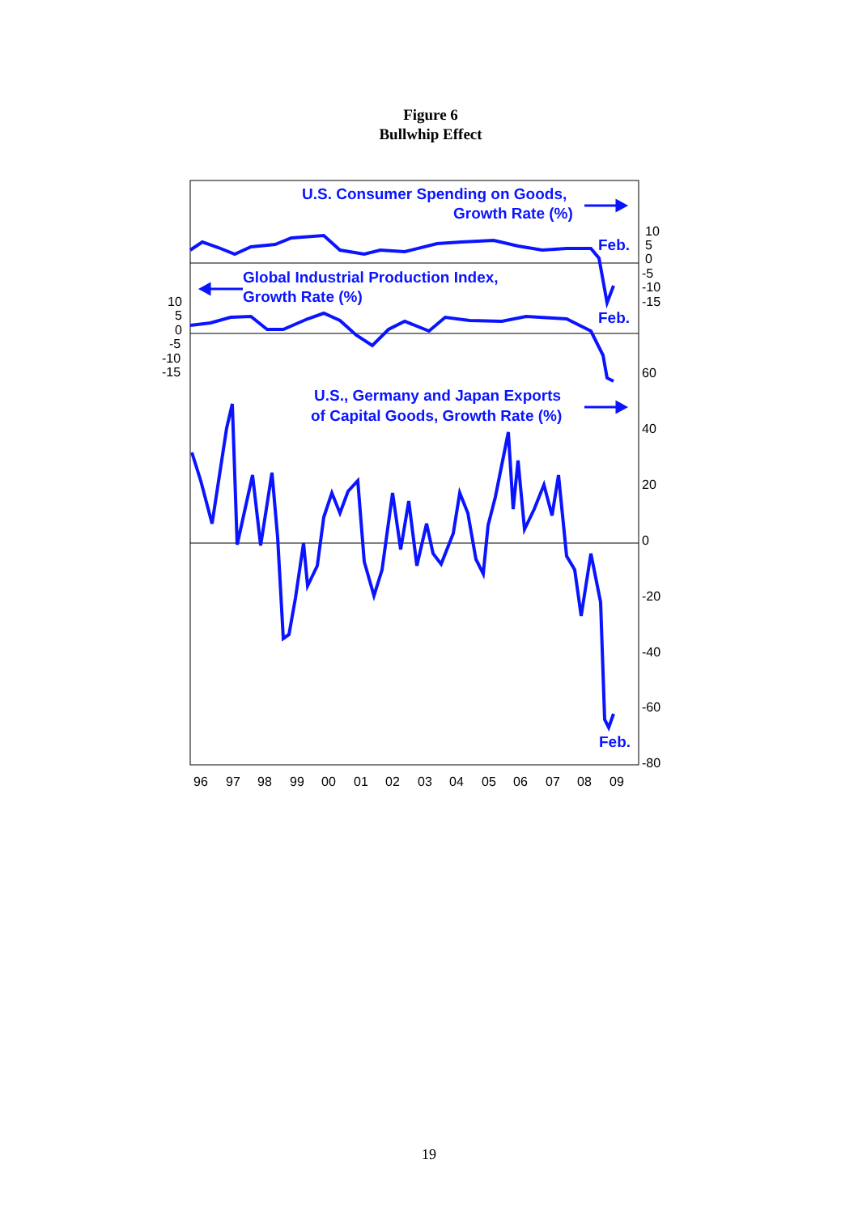Figure 6
Bullwhip Effect
U.S. Consumer Spending on Goods,
Growth Rate (%)
Global Industrial Production Index,
Growth Rate (%)
U.S., Germany and Japan Exports
of Capital Goods, Growth Rate (%)
Feb.
Feb.
Feb.
10
5
0
-5
-10
-15
10
5
0
-5
-10
-15
60
40
20
0
-20
-40
-60
-80
96
97
98
99
00
01
02
03
04
05
06
07
08
09
19